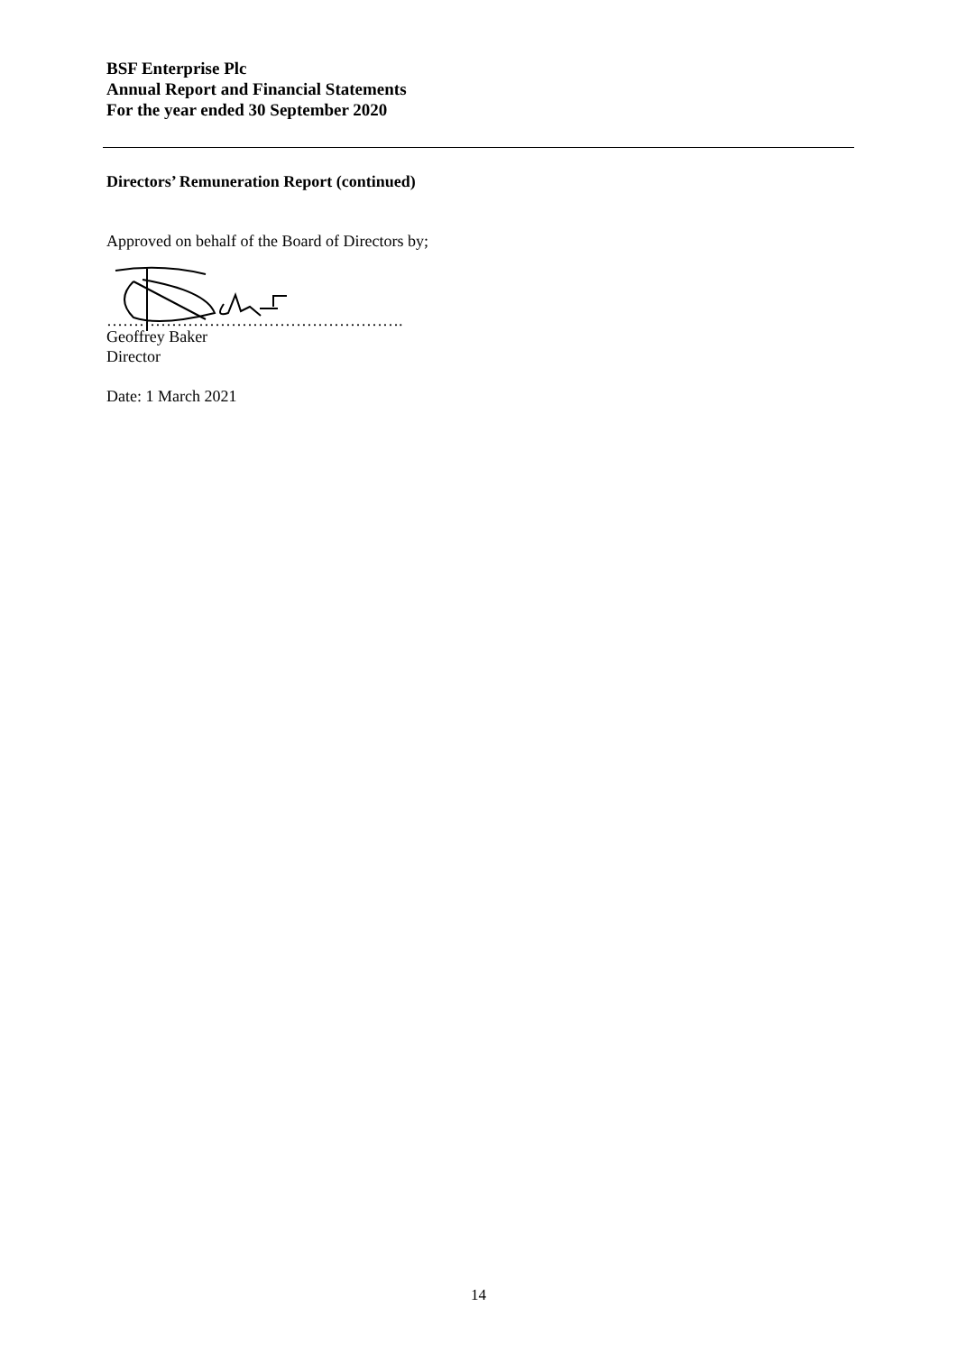BSF Enterprise Plc
Annual Report and Financial Statements
For the year ended 30 September 2020
Directors’ Remuneration Report (continued)
Approved on behalf of the Board of Directors by;
……………………………………………….
Geoffrey Baker
Director
Date: 1 March 2021
14